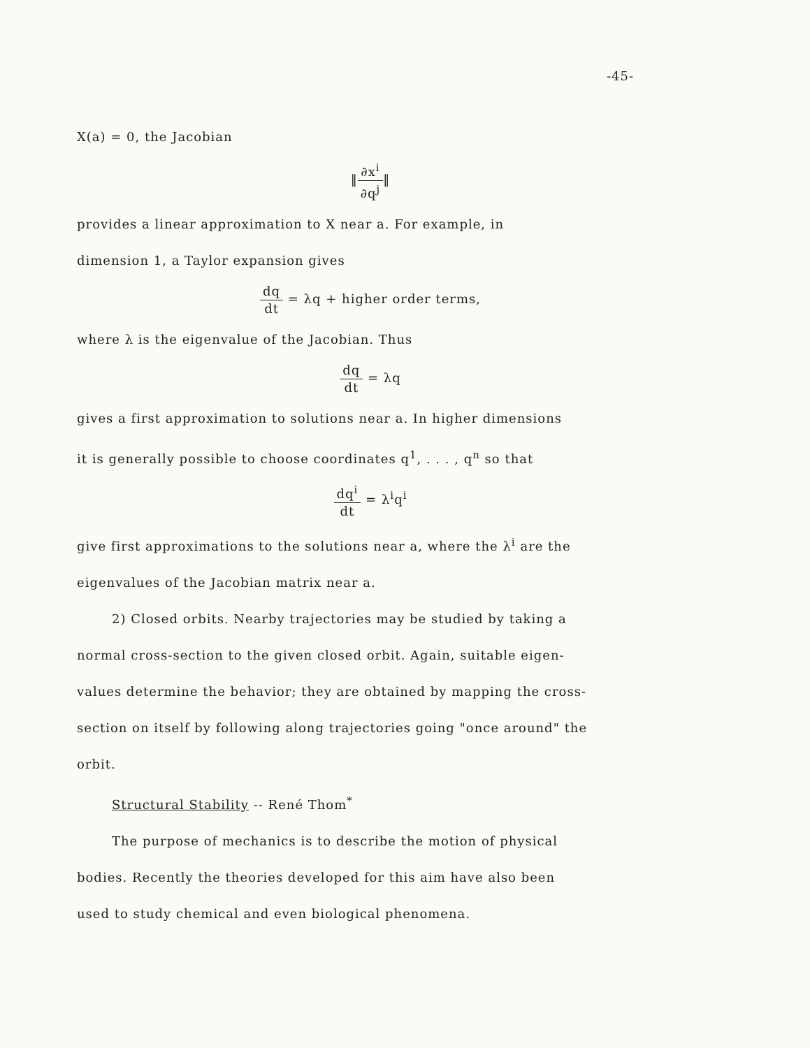-45-
X(a) = 0, the Jacobian
‖∂x<sup>i</sup> ∂q<sup>j</sup>‖
provides a linear approximation to X near a. For example, in
dimension 1, a Taylor expansion gives
dq dt = λq + higher order terms,
where λ is the eigenvalue of the Jacobian. Thus
dq dt = λq
gives a first approximation to solutions near a. In higher dimensions
it is generally possible to choose coordinates q<sup>1</sup>, . . . , q<sup>n</sup> so that
dq<sup>i</sup> dt = λ<sup>i</sup>q<sup>i</sup>
give first approximations to the solutions near a, where the λ<sup>i</sup> are the
eigenvalues of the Jacobian matrix near a.
2) Closed orbits. Nearby trajectories may be studied by taking a
normal cross-section to the given closed orbit. Again, suitable eigen-
values determine the behavior; they are obtained by mapping the cross-
section on itself by following along trajectories going "once around" the
orbit.
Structural Stability -- René Thom<sup>*</sup>
The purpose of mechanics is to describe the motion of physical
bodies. Recently the theories developed for this aim have also been
used to study chemical and even biological phenomena.